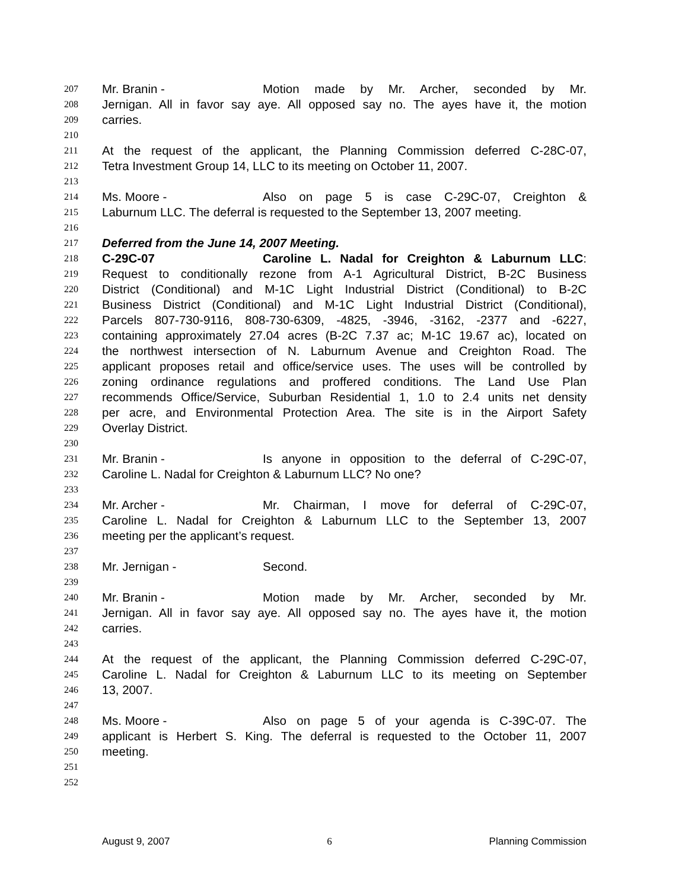207 Mr. Branin - Motion made by Mr. Archer, seconded by Mr.
208 Jernigan. All in favor say aye. All opposed say no. The ayes have it, the motion
209 carries.
210
211 At the request of the applicant, the Planning Commission deferred C-28C-07,
212 Tetra Investment Group 14, LLC to its meeting on October 11, 2007.
213
214 Ms. Moore - Also on page 5 is case C-29C-07, Creighton &
215 Laburnum LLC. The deferral is requested to the September 13, 2007 meeting.
216
217 Deferred from the June 14, 2007 Meeting.
218 C-29C-07 Caroline L. Nadal for Creighton & Laburnum LLC:
219 Request to conditionally rezone from A-1 Agricultural District, B-2C Business
220 District (Conditional) and M-1C Light Industrial District (Conditional) to B-2C
221 Business District (Conditional) and M-1C Light Industrial District (Conditional),
222 Parcels 807-730-9116, 808-730-6309, -4825, -3946, -3162, -2377 and -6227,
223 containing approximately 27.04 acres (B-2C 7.37 ac; M-1C 19.67 ac), located on
224 the northwest intersection of N. Laburnum Avenue and Creighton Road. The
225 applicant proposes retail and office/service uses. The uses will be controlled by
226 zoning ordinance regulations and proffered conditions. The Land Use Plan
227 recommends Office/Service, Suburban Residential 1, 1.0 to 2.4 units net density
228 per acre, and Environmental Protection Area. The site is in the Airport Safety
229 Overlay District.
230
231 Mr. Branin - Is anyone in opposition to the deferral of C-29C-07,
232 Caroline L. Nadal for Creighton & Laburnum LLC? No one?
233
234 Mr. Archer - Mr. Chairman, I move for deferral of C-29C-07,
235 Caroline L. Nadal for Creighton & Laburnum LLC to the September 13, 2007
236 meeting per the applicant’s request.
237
238 Mr. Jernigan - Second.
239
240 Mr. Branin - Motion made by Mr. Archer, seconded by Mr.
241 Jernigan. All in favor say aye. All opposed say no. The ayes have it, the motion
242 carries.
243
244 At the request of the applicant, the Planning Commission deferred C-29C-07,
245 Caroline L. Nadal for Creighton & Laburnum LLC to its meeting on September
246 13, 2007.
247
248 Ms. Moore - Also on page 5 of your agenda is C-39C-07. The
249 applicant is Herbert S. King. The deferral is requested to the October 11, 2007
250 meeting.
251
252
August 9, 2007 6 Planning Commission